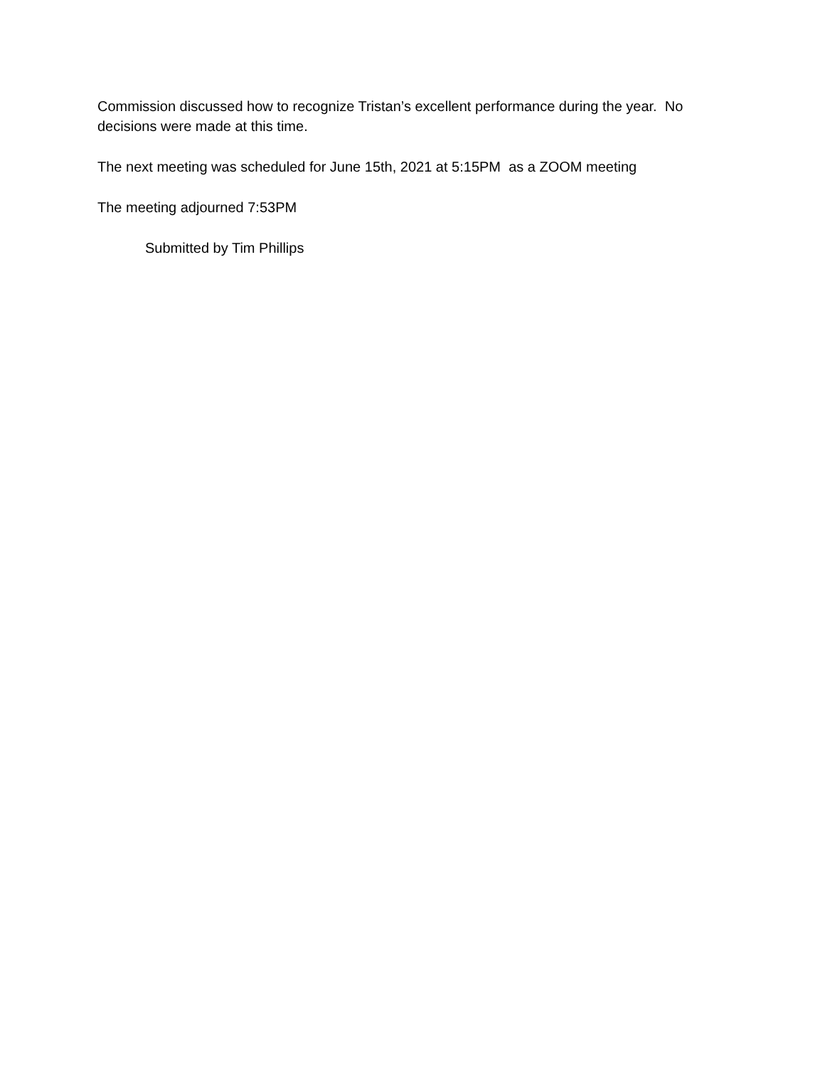Commission discussed how to recognize Tristan’s excellent performance during the year. No decisions were made at this time.
The next meeting was scheduled for June 15th, 2021 at 5:15PM as a ZOOM meeting
The meeting adjourned 7:53PM
Submitted by Tim Phillips